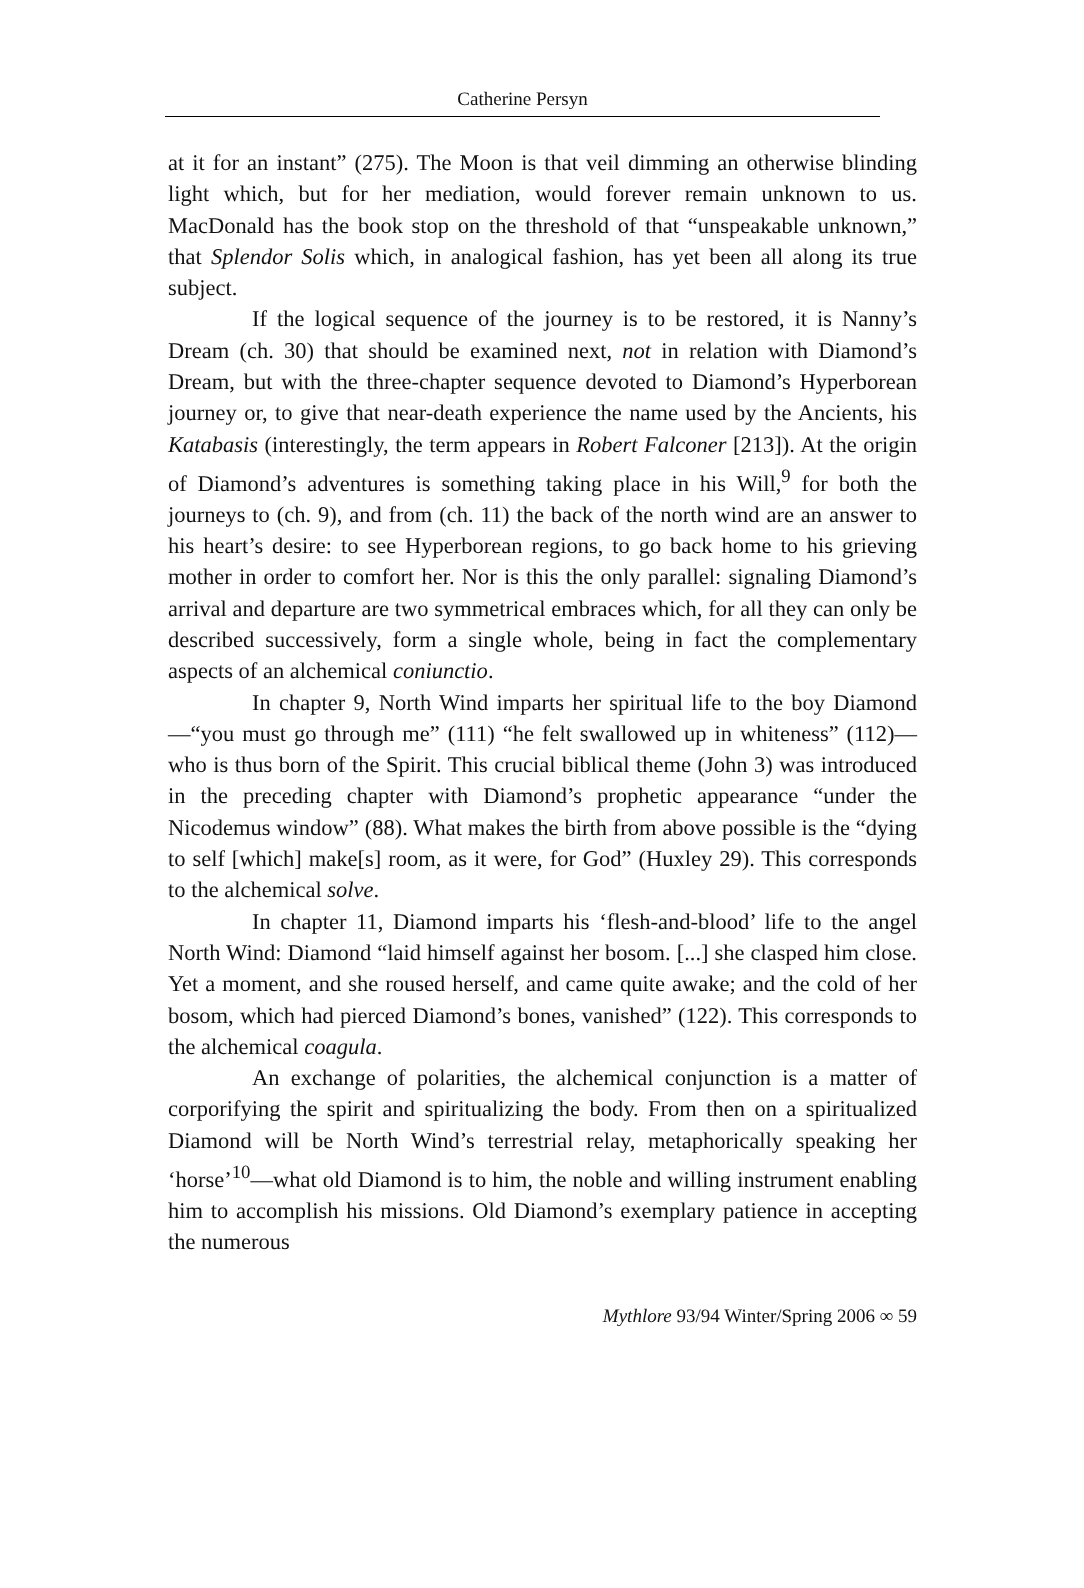Catherine Persyn
at it for an instant” (275). The Moon is that veil dimming an otherwise blinding light which, but for her mediation, would forever remain unknown to us. MacDonald has the book stop on the threshold of that “unspeakable unknown,” that Splendor Solis which, in analogical fashion, has yet been all along its true subject.
If the logical sequence of the journey is to be restored, it is Nanny’s Dream (ch. 30) that should be examined next, not in relation with Diamond’s Dream, but with the three-chapter sequence devoted to Diamond’s Hyperborean journey or, to give that near-death experience the name used by the Ancients, his Katabasis (interestingly, the term appears in Robert Falconer [213]). At the origin of Diamond’s adventures is something taking place in his Will,<sup>9</sup> for both the journeys to (ch. 9), and from (ch. 11) the back of the north wind are an answer to his heart’s desire: to see Hyperborean regions, to go back home to his grieving mother in order to comfort her. Nor is this the only parallel: signaling Diamond’s arrival and departure are two symmetrical embraces which, for all they can only be described successively, form a single whole, being in fact the complementary aspects of an alchemical coniunctio.
In chapter 9, North Wind imparts her spiritual life to the boy Diamond—“you must go through me” (111) “he felt swallowed up in whiteness” (112)—who is thus born of the Spirit. This crucial biblical theme (John 3) was introduced in the preceding chapter with Diamond’s prophetic appearance “under the Nicodemus window” (88). What makes the birth from above possible is the “dying to self [which] make[s] room, as it were, for God” (Huxley 29). This corresponds to the alchemical solve.
In chapter 11, Diamond imparts his ‘flesh-and-blood’ life to the angel North Wind: Diamond “laid himself against her bosom. [...] she clasped him close. Yet a moment, and she roused herself, and came quite awake; and the cold of her bosom, which had pierced Diamond’s bones, vanished” (122). This corresponds to the alchemical coagula.
An exchange of polarities, the alchemical conjunction is a matter of corporifying the spirit and spiritualizing the body. From then on a spiritualized Diamond will be North Wind’s terrestrial relay, metaphorically speaking her ‘horse’<sup>10</sup>—what old Diamond is to him, the noble and willing instrument enabling him to accomplish his missions. Old Diamond’s exemplary patience in accepting the numerous
Mythlore 93/94 Winter/Spring 2006 ∞ 59